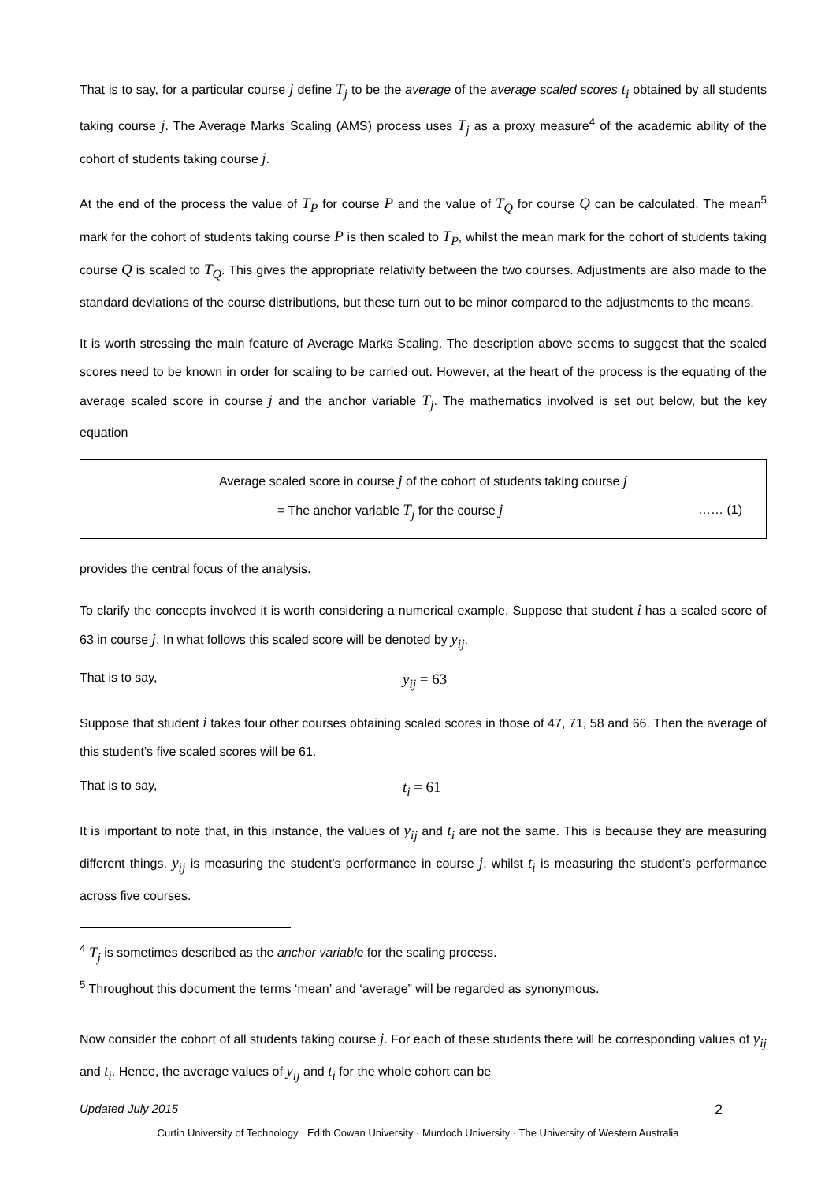That is to say, for a particular course j define T<sub>j</sub> to be the average of the average scaled scores t<sub>i</sub> obtained by all students taking course j. The Average Marks Scaling (AMS) process uses T<sub>j</sub> as a proxy measure<sup>4</sup> of the academic ability of the cohort of students taking course j.
At the end of the process the value of T<sub>P</sub> for course P and the value of T<sub>Q</sub> for course Q can be calculated. The mean<sup>5</sup> mark for the cohort of students taking course P is then scaled to T<sub>P</sub>, whilst the mean mark for the cohort of students taking course Q is scaled to T<sub>Q</sub>. This gives the appropriate relativity between the two courses. Adjustments are also made to the standard deviations of the course distributions, but these turn out to be minor compared to the adjustments to the means.
It is worth stressing the main feature of Average Marks Scaling. The description above seems to suggest that the scaled scores need to be known in order for scaling to be carried out. However, at the heart of the process is the equating of the average scaled score in course j and the anchor variable T<sub>j</sub>. The mathematics involved is set out below, but the key equation
Average scaled score in course j of the cohort of students taking course j
= The anchor variable T<sub>j</sub> for the course j …… (1)
provides the central focus of the analysis.
To clarify the concepts involved it is worth considering a numerical example. Suppose that student i has a scaled score of 63 in course j. In what follows this scaled score will be denoted by y<sub>ij</sub>.
That is to say, y<sub>ij</sub> = 63
Suppose that student i takes four other courses obtaining scaled scores in those of 47, 71, 58 and 66. Then the average of this student’s five scaled scores will be 61.
That is to say, t<sub>i</sub> = 61
It is important to note that, in this instance, the values of y<sub>ij</sub> and t<sub>i</sub> are not the same. This is because they are measuring different things. y<sub>ij</sub> is measuring the student’s performance in course j, whilst t<sub>i</sub> is measuring the student’s performance across five courses.
<sup>4</sup> T<sub>j</sub> is sometimes described as the anchor variable for the scaling process.
<sup>5</sup> Throughout this document the terms ‘mean’ and ‘average” will be regarded as synonymous.
Now consider the cohort of all students taking course j. For each of these students there will be corresponding values of y<sub>ij</sub> and t<sub>i</sub>. Hence, the average values of y<sub>ij</sub> and t<sub>i</sub> for the whole cohort can be
Updated July 2015 2
Curtin University of Technology · Edith Cowan University · Murdoch University · The University of Western Australia